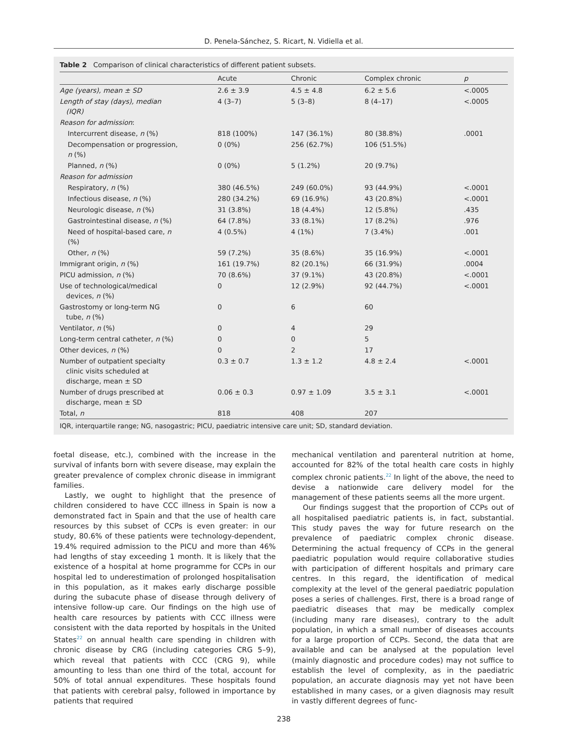D. Penela-Sánchez, S. Ricart, N. Vidiella et al.
Table 2 Comparison of clinical characteristics of different patient subsets.
| | Acute | Chronic | Complex chronic | p |
| --- | --- | --- | --- | --- |
| Age (years), mean ± SD | 2.6 ± 3.9 | 4.5 ± 4.8 | 6.2 ± 5.6 | <.0005 |
| Length of stay (days), median (IQR) | 4 (3–7) | 5 (3–8) | 8 (4–17) | <.0005 |
| Reason for admission : | | | | |
| Intercurrent disease, n (%) | 818 (100%) | 147 (36.1%) | 80 (38.8%) | .0001 |
| Decompensation or progression, n (%) | 0 (0%) | 256 (62.7%) | 106 (51.5%) | |
| Planned, n (%) | 0 (0%) | 5 (1.2%) | 20 (9.7%) | |
| Reason for admission | | | | |
| Respiratory, n (%) | 380 (46.5%) | 249 (60.0%) | 93 (44.9%) | <.0001 |
| Infectious disease, n (%) | 280 (34.2%) | 69 (16.9%) | 43 (20.8%) | <.0001 |
| Neurologic disease, n (%) | 31 (3.8%) | 18 (4.4%) | 12 (5.8%) | .435 |
| Gastrointestinal disease, n (%) | 64 (7.8%) | 33 (8.1%) | 17 (8.2%) | .976 |
| Need of hospital-based care, n (%) | 4 (0.5%) | 4 (1%) | 7 (3.4%) | .001 |
| Other, n (%) | 59 (7.2%) | 35 (8.6%) | 35 (16.9%) | <.0001 |
| Immigrant origin, n (%) | 161 (19.7%) | 82 (20.1%) | 66 (31.9%) | .0004 |
| PICU admission, n (%) | 70 (8.6%) | 37 (9.1%) | 43 (20.8%) | <.0001 |
| Use of technological/medical devices, n (%) | 0 | 12 (2.9%) | 92 (44.7%) | <.0001 |
| Gastrostomy or long-term NG tube, n (%) | 0 | 6 | 60 | |
| Ventilator, n (%) | 0 | 4 | 29 | |
| Long-term central catheter, n (%) | 0 | 0 | 5 | |
| Other devices, n (%) | 0 | 2 | 17 | |
| Number of outpatient specialty clinic visits scheduled at discharge, mean ± SD | 0.3 ± 0.7 | 1.3 ± 1.2 | 4.8 ± 2.4 | <.0001 |
| Number of drugs prescribed at discharge, mean ± SD | 0.06 ± 0.3 | 0.97 ± 1.09 | 3.5 ± 3.1 | <.0001 |
| Total, n | 818 | 408 | 207 | |
IQR, interquartile range; NG, nasogastric; PICU, paediatric intensive care unit; SD, standard deviation.
foetal disease, etc.), combined with the increase in the survival of infants born with severe disease, may explain the greater prevalence of complex chronic disease in immigrant families.
Lastly, we ought to highlight that the presence of children considered to have CCC illness in Spain is now a demonstrated fact in Spain and that the use of health care resources by this subset of CCPs is even greater: in our study, 80.6% of these patients were technology-dependent, 19.4% required admission to the PICU and more than 46% had lengths of stay exceeding 1 month. It is likely that the existence of a hospital at home programme for CCPs in our hospital led to underestimation of prolonged hospitalisation in this population, as it makes early discharge possible during the subacute phase of disease through delivery of intensive follow-up care. Our findings on the high use of health care resources by patients with CCC illness were consistent with the data reported by hospitals in the United States<sup>22</sup> on annual health care spending in children with chronic disease by CRG (including categories CRG 5–9), which reveal that patients with CCC (CRG 9), while amounting to less than one third of the total, account for 50% of total annual expenditures. These hospitals found that patients with cerebral palsy, followed in importance by patients that required
mechanical ventilation and parenteral nutrition at home, accounted for 82% of the total health care costs in highly complex chronic patients.<sup>22</sup> In light of the above, the need to devise a nationwide care delivery model for the management of these patients seems all the more urgent.
Our findings suggest that the proportion of CCPs out of all hospitalised paediatric patients is, in fact, substantial. This study paves the way for future research on the prevalence of paediatric complex chronic disease. Determining the actual frequency of CCPs in the general paediatric population would require collaborative studies with participation of different hospitals and primary care centres. In this regard, the identification of medical complexity at the level of the general paediatric population poses a series of challenges. First, there is a broad range of paediatric diseases that may be medically complex (including many rare diseases), contrary to the adult population, in which a small number of diseases accounts for a large proportion of CCPs. Second, the data that are available and can be analysed at the population level (mainly diagnostic and procedure codes) may not suffice to establish the level of complexity, as in the paediatric population, an accurate diagnosis may yet not have been established in many cases, or a given diagnosis may result in vastly different degrees of func-
238